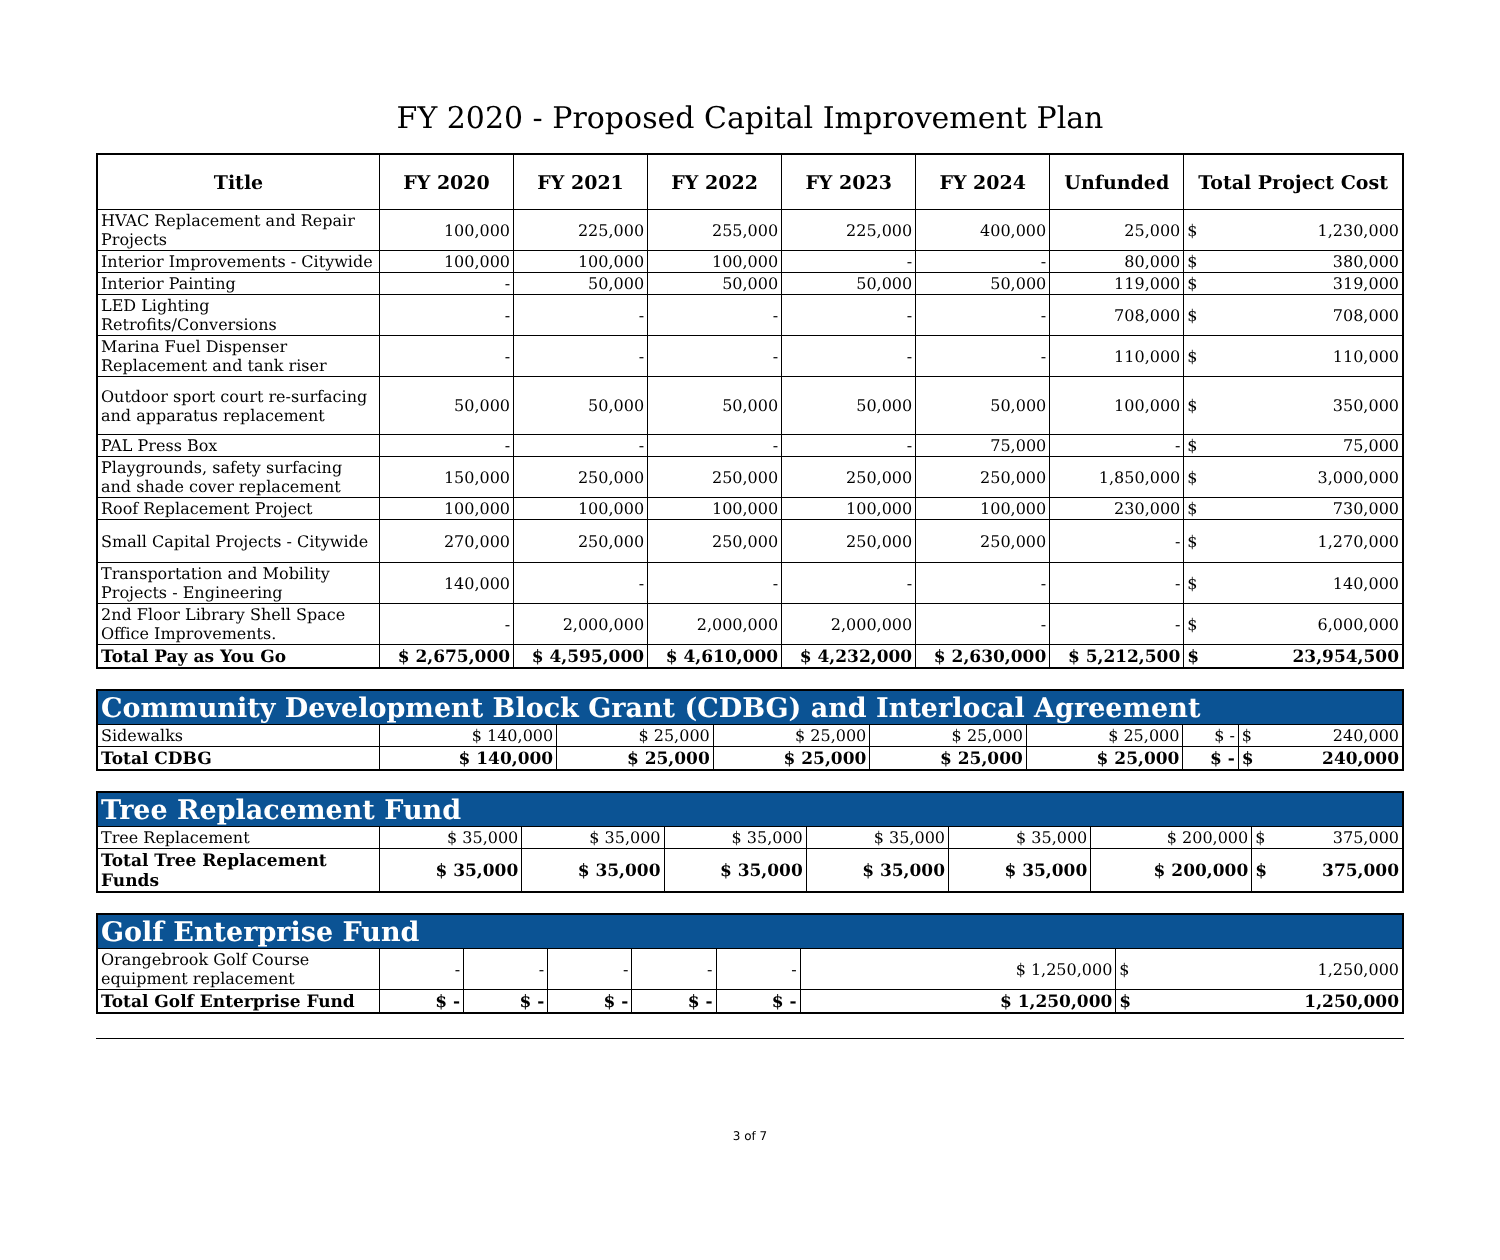FY 2020 - Proposed Capital Improvement Plan
| Title | FY 2020 | FY 2021 | FY 2022 | FY 2023 | FY 2024 | Unfunded | Total Project Cost | |
| --- | --- | --- | --- | --- | --- | --- | --- | --- |
| HVAC Replacement and Repair Projects | 100,000 | 225,000 | 255,000 | 225,000 | 400,000 | 25,000 | $ | 1,230,000 |
| Interior Improvements - Citywide | 100,000 | 100,000 | 100,000 | - | - | 80,000 | $ | 380,000 |
| Interior Painting | - | 50,000 | 50,000 | 50,000 | 50,000 | 119,000 | $ | 319,000 |
| LED Lighting Retrofits/Conversions | - | - | - | - | - | 708,000 | $ | 708,000 |
| Marina Fuel Dispenser Replacement and tank riser | - | - | - | - | - | 110,000 | $ | 110,000 |
| Outdoor sport court re-surfacing and apparatus replacement | 50,000 | 50,000 | 50,000 | 50,000 | 50,000 | 100,000 | $ | 350,000 |
| PAL Press Box | - | - | - | - | 75,000 | - | $ | 75,000 |
| Playgrounds, safety surfacing and shade cover replacement | 150,000 | 250,000 | 250,000 | 250,000 | 250,000 | 1,850,000 | $ | 3,000,000 |
| Roof Replacement Project | 100,000 | 100,000 | 100,000 | 100,000 | 100,000 | 230,000 | $ | 730,000 |
| Small Capital Projects - Citywide | 270,000 | 250,000 | 250,000 | 250,000 | 250,000 | - | $ | 1,270,000 |
| Transportation and Mobility Projects - Engineering | 140,000 | - | - | - | - | - | $ | 140,000 |
| 2nd Floor Library Shell Space Office Improvements. | - | 2,000,000 | 2,000,000 | 2,000,000 | - | - | $ | 6,000,000 |
| Total Pay as You Go | $ 2,675,000 | $ 4,595,000 | $ 4,610,000 | $ 4,232,000 | $ 2,630,000 | $ 5,212,500 | $ | 23,954,500 |
| Community Development Block Grant (CDBG) and Interlocal Agreement | | | | | | | | |
| Sidewalks | $ 140,000 | $ 25,000 | $ 25,000 | $ 25,000 | $ 25,000 | $ - | $ | 240,000 |
| Total CDBG | $ 140,000 | $ 25,000 | $ 25,000 | $ 25,000 | $ 25,000 | $ - | $ | 240,000 |
| Tree Replacement Fund | | | | | | | | |
| Tree Replacement | $ 35,000 | $ 35,000 | $ 35,000 | $ 35,000 | $ 35,000 | $ 200,000 | $ | 375,000 |
| Total Tree Replacement Funds | $ 35,000 | $ 35,000 | $ 35,000 | $ 35,000 | $ 35,000 | $ 200,000 | $ | 375,000 |
| Golf Enterprise Fund | | | | | | | | |
| Orangebrook Golf Course equipment replacement | - | - | - | - | - | $ 1,250,000 | $ | 1,250,000 |
| Total Golf Enterprise Fund | $ - | $ - | $ - | $ - | $ - | $ 1,250,000 | $ | 1,250,000 |
3 of 7